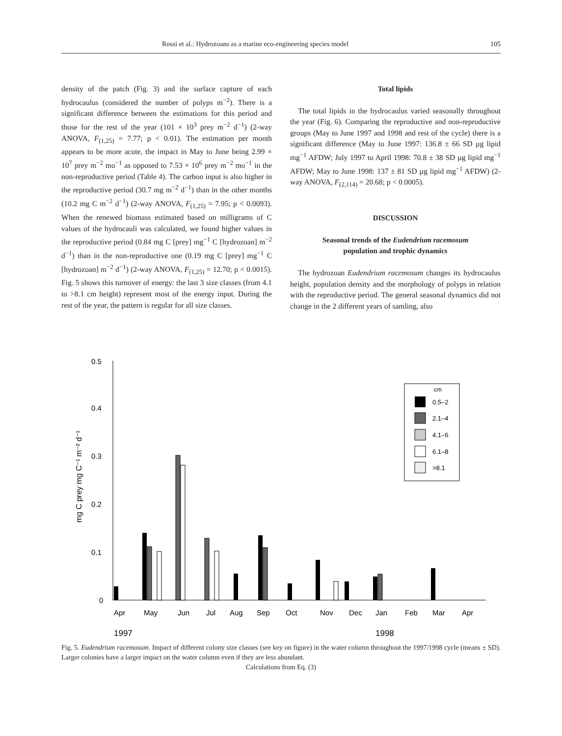Rossi et al.: Hydrozoans as a marine eco-engineering species model 105
density of the patch (Fig. 3) and the surface capture of each hydrocaulus (considered the number of polyps m<sup>−2</sup>). There is a significant difference between the estimations for this period and those for the rest of the year (101 × 10<sup>3</sup> prey m<sup>−2</sup> d<sup>−1</sup>) (2-way ANOVA, F<sub>(1,25)</sub> = 7.77; p < 0.01). The estimation per month appears to be more acute, the impact in May to June being 2.99 × 10<sup>7</sup> prey m<sup>−2</sup> mo<sup>−1</sup> as opposed to 7.53 × 10<sup>6</sup> prey m<sup>−2</sup> mo<sup>−1</sup> in the non-reproductive period (Table 4). The carbon input is also higher in the reproductive period (30.7 mg m<sup>−2</sup> d<sup>−1</sup>) than in the other months (10.2 mg C m<sup>−2</sup> d<sup>−1</sup>) (2-way ANOVA, F<sub>(1,25)</sub> = 7.95; p < 0.0093). When the renewed biomass estimated based on milligrams of C values of the hydrocauli was calculated, we found higher values in the reproductive period (0.84 mg C [prey] mg<sup>−1</sup> C [hydrozoan] m<sup>−2</sup> d<sup>−1</sup>) than in the non-reproductive one (0.19 mg C [prey] mg<sup>−1</sup> C [hydrozoan] m<sup>−2</sup> d<sup>−1</sup>) (2-way ANOVA, F<sub>(1,25)</sub> = 12.70; p < 0.0015). Fig. 5 shows this turnover of energy: the last 3 size classes (from 4.1 to >8.1 cm height) represent most of the energy input. During the rest of the year, the pattern is regular for all size classes.
Total lipids
The total lipids in the hydrocaulus varied seasonally throughout the year (Fig. 6). Comparing the reproductive and non-reproductive groups (May to June 1997 and 1998 and rest of the cycle) there is a significant difference (May to June 1997: 136.8 ± 66 SD µg lipid mg<sup>−1</sup> AFDW; July 1997 to April 1998: 70.8 ± 38 SD µg lipid mg<sup>−1</sup> AFDW; May to June 1998: 137 ± 81 SD µg lipid mg<sup>−1</sup> AFDW) (2-way ANOVA, F<sub>(2,114)</sub> = 20.68; p < 0.0005).
DISCUSSION
Seasonal trends of the Eudendrium racemosum
population and trophic dynamics
The hydrozoan Eudendrium racemosum changes its hydrocaulus height, population density and the morphology of polyps in relation with the reproductive period. The general seasonal dynamics did not change in the 2 different years of samling, also
mg C prey mg C⁻¹ m⁻² d⁻¹
0.5
0.4
0.3
0.2
0.1
0
Apr
May
Jun
Jul
Aug
Sep
Oct
Nov
Dec
Jan
Feb
Mar
Apr
1997
1998
cm
0.5–2
2.1–4
4.1–6
6.1–8
>8.1
Fig. 5. Eudendrium racemosum. Impact of different colony size classes (see key on figure) in the water column throughout the 1997/1998 cycle (means ± SD). Larger colonies have a larger impact on the water column even if they are less abundant.
Calculations from Eq. (3)